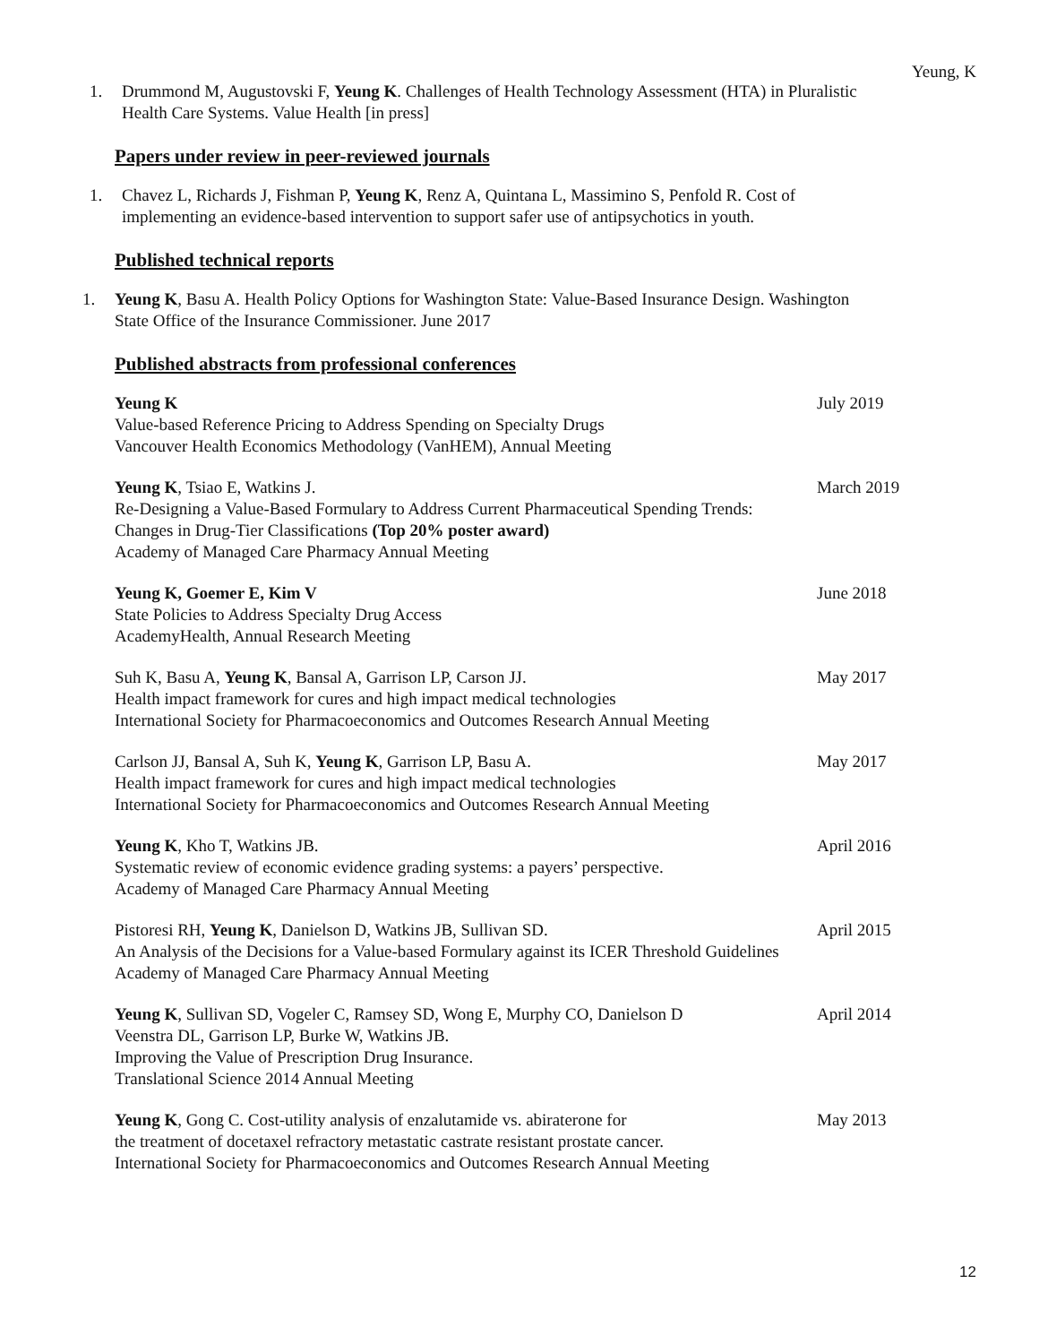Yeung, K
1. Drummond M, Augustovski F, Yeung K. Challenges of Health Technology Assessment (HTA) in Pluralistic Health Care Systems. Value Health [in press]
Papers under review in peer-reviewed journals
1. Chavez L, Richards J, Fishman P, Yeung K, Renz A, Quintana L, Massimino S, Penfold R. Cost of implementing an evidence-based intervention to support safer use of antipsychotics in youth.
Published technical reports
1. Yeung K, Basu A. Health Policy Options for Washington State: Value-Based Insurance Design. Washington State Office of the Insurance Commissioner. June 2017
Published abstracts from professional conferences
Yeung K July 2019
Value-based Reference Pricing to Address Spending on Specialty Drugs
Vancouver Health Economics Methodology (VanHEM), Annual Meeting
Yeung K, Tsiao E, Watkins J. March 2019
Re-Designing a Value-Based Formulary to Address Current Pharmaceutical Spending Trends:
Changes in Drug-Tier Classifications (Top 20% poster award)
Academy of Managed Care Pharmacy Annual Meeting
Yeung K, Goemer E, Kim V June 2018
State Policies to Address Specialty Drug Access
AcademyHealth, Annual Research Meeting
Suh K, Basu A, Yeung K, Bansal A, Garrison LP, Carson JJ. May 2017
Health impact framework for cures and high impact medical technologies
International Society for Pharmacoeconomics and Outcomes Research Annual Meeting
Carlson JJ, Bansal A, Suh K, Yeung K, Garrison LP, Basu A. May 2017
Health impact framework for cures and high impact medical technologies
International Society for Pharmacoeconomics and Outcomes Research Annual Meeting
Yeung K, Kho T, Watkins JB. April 2016
Systematic review of economic evidence grading systems: a payers’ perspective.
Academy of Managed Care Pharmacy Annual Meeting
Pistoresi RH, Yeung K, Danielson D, Watkins JB, Sullivan SD. April 2015
An Analysis of the Decisions for a Value-based Formulary against its ICER Threshold Guidelines
Academy of Managed Care Pharmacy Annual Meeting
Yeung K, Sullivan SD, Vogeler C, Ramsey SD, Wong E, Murphy CO, Danielson D April 2014
Veenstra DL, Garrison LP, Burke W, Watkins JB.
Improving the Value of Prescription Drug Insurance.
Translational Science 2014 Annual Meeting
Yeung K, Gong C. Cost-utility analysis of enzalutamide vs. abiraterone for May 2013
the treatment of docetaxel refractory metastatic castrate resistant prostate cancer.
International Society for Pharmacoeconomics and Outcomes Research Annual Meeting
12